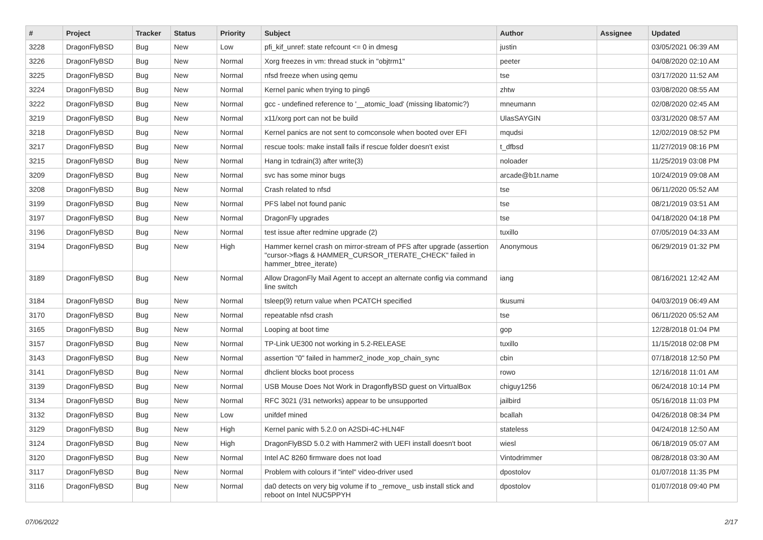| # | Project | Tracker | Status | Priority | Subject | Author | Assignee | Updated |
| --- | --- | --- | --- | --- | --- | --- | --- | --- |
| 3228 | DragonFlyBSD | Bug | New | Low | pfi_kif_unref: state refcount <= 0 in dmesg | justin | | 03/05/2021 06:39 AM |
| 3226 | DragonFlyBSD | Bug | New | Normal | Xorg freezes in vm: thread stuck in "objtrm1" | peeter | | 04/08/2020 02:10 AM |
| 3225 | DragonFlyBSD | Bug | New | Normal | nfsd freeze when using qemu | tse | | 03/17/2020 11:52 AM |
| 3224 | DragonFlyBSD | Bug | New | Normal | Kernel panic when trying to ping6 | zhtw | | 03/08/2020 08:55 AM |
| 3222 | DragonFlyBSD | Bug | New | Normal | gcc - undefined reference to '__atomic_load' (missing libatomic?) | mneumann | | 02/08/2020 02:45 AM |
| 3219 | DragonFlyBSD | Bug | New | Normal | x11/xorg port can not be build | UlasSAYGIN | | 03/31/2020 08:57 AM |
| 3218 | DragonFlyBSD | Bug | New | Normal | Kernel panics are not sent to comconsole when booted over EFI | mqudsi | | 12/02/2019 08:52 PM |
| 3217 | DragonFlyBSD | Bug | New | Normal | rescue tools: make install fails if rescue folder doesn't exist | t_dfbsd | | 11/27/2019 08:16 PM |
| 3215 | DragonFlyBSD | Bug | New | Normal | Hang in tcdrain(3) after write(3) | noloader | | 11/25/2019 03:08 PM |
| 3209 | DragonFlyBSD | Bug | New | Normal | svc has some minor bugs | arcade@b1t.name | | 10/24/2019 09:08 AM |
| 3208 | DragonFlyBSD | Bug | New | Normal | Crash related to nfsd | tse | | 06/11/2020 05:52 AM |
| 3199 | DragonFlyBSD | Bug | New | Normal | PFS label not found panic | tse | | 08/21/2019 03:51 AM |
| 3197 | DragonFlyBSD | Bug | New | Normal | DragonFly upgrades | tse | | 04/18/2020 04:18 PM |
| 3196 | DragonFlyBSD | Bug | New | Normal | test issue after redmine upgrade (2) | tuxillo | | 07/05/2019 04:33 AM |
| 3194 | DragonFlyBSD | Bug | New | High | Hammer kernel crash on mirror-stream of PFS after upgrade (assertion "cursor->flags & HAMMER_CURSOR_ITERATE_CHECK" failed in hammer_btree_iterate) | Anonymous | | 06/29/2019 01:32 PM |
| 3189 | DragonFlyBSD | Bug | New | Normal | Allow DragonFly Mail Agent to accept an alternate config via command line switch | iang | | 08/16/2021 12:42 AM |
| 3184 | DragonFlyBSD | Bug | New | Normal | tsleep(9) return value when PCATCH specified | tkusumi | | 04/03/2019 06:49 AM |
| 3170 | DragonFlyBSD | Bug | New | Normal | repeatable nfsd crash | tse | | 06/11/2020 05:52 AM |
| 3165 | DragonFlyBSD | Bug | New | Normal | Looping at boot time | gop | | 12/28/2018 01:04 PM |
| 3157 | DragonFlyBSD | Bug | New | Normal | TP-Link UE300 not working in 5.2-RELEASE | tuxillo | | 11/15/2018 02:08 PM |
| 3143 | DragonFlyBSD | Bug | New | Normal | assertion "0" failed in hammer2_inode_xop_chain_sync | cbin | | 07/18/2018 12:50 PM |
| 3141 | DragonFlyBSD | Bug | New | Normal | dhclient blocks boot process | rowo | | 12/16/2018 11:01 AM |
| 3139 | DragonFlyBSD | Bug | New | Normal | USB Mouse Does Not Work in DragonflyBSD guest on VirtualBox | chiguy1256 | | 06/24/2018 10:14 PM |
| 3134 | DragonFlyBSD | Bug | New | Normal | RFC 3021 (/31 networks) appear to be unsupported | jailbird | | 05/16/2018 11:03 PM |
| 3132 | DragonFlyBSD | Bug | New | Low | unifdef mined | bcallah | | 04/26/2018 08:34 PM |
| 3129 | DragonFlyBSD | Bug | New | High | Kernel panic with 5.2.0 on A2SDi-4C-HLN4F | stateless | | 04/24/2018 12:50 AM |
| 3124 | DragonFlyBSD | Bug | New | High | DragonFlyBSD 5.0.2 with Hammer2 with UEFI install doesn't boot | wiesl | | 06/18/2019 05:07 AM |
| 3120 | DragonFlyBSD | Bug | New | Normal | Intel AC 8260 firmware does not load | Vintodrimmer | | 08/28/2018 03:30 AM |
| 3117 | DragonFlyBSD | Bug | New | Normal | Problem with colours if "intel" video-driver used | dpostolov | | 01/07/2018 11:35 PM |
| 3116 | DragonFlyBSD | Bug | New | Normal | da0 detects on very big volume if to _remove_ usb install stick and reboot on Intel NUC5PPYH | dpostolov | | 01/07/2018 09:40 PM |
07/06/2022 2/17